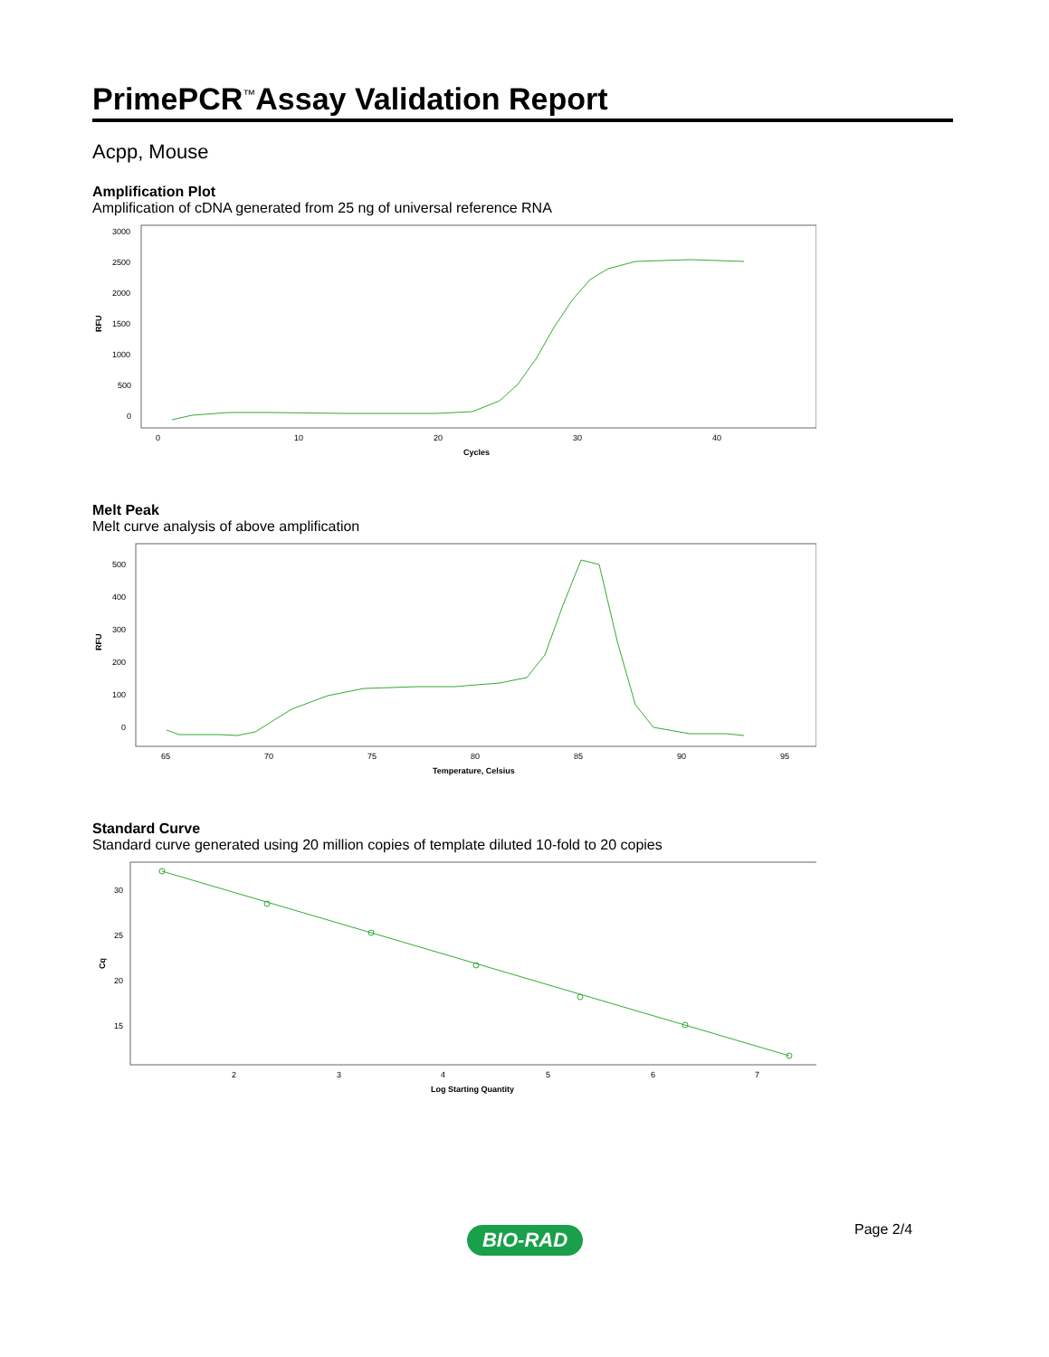PrimePCR<sup>™</sup>Assay Validation Report
Acpp, Mouse
Amplification Plot
Amplification of cDNA generated from 25 ng of universal reference RNA
RFU
3000
2500
2000
1500
1000
500
0
0
10
20
30
40
Cycles
Melt Peak
Melt curve analysis of above amplification
RFU
500
400
300
200
100
0
65
70
75
80
85
90
95
Temperature, Celsius
Standard Curve
Standard curve generated using 20 million copies of template diluted 10-fold to 20 copies
Cq
30
25
20
15
2
3
4
5
6
7
Log Starting Quantity
Page 2/4
BIO-RAD